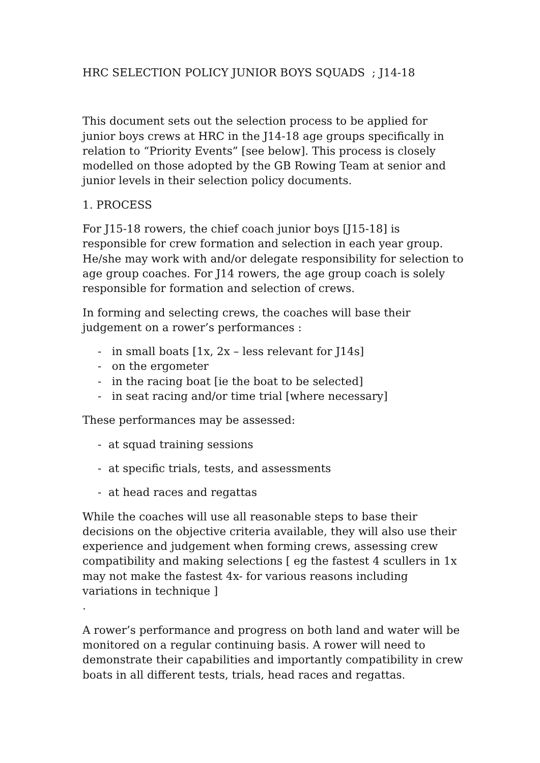HRC SELECTION POLICY JUNIOR BOYS SQUADS ; J14-18
This document sets out the selection process to be applied for junior boys crews at HRC in the J14-18 age groups specifically in relation to “Priority Events” [see below]. This process is closely modelled on those adopted by the GB Rowing Team at senior and junior levels in their selection policy documents.
1. PROCESS
For J15-18 rowers, the chief coach junior boys [J15-18] is responsible for crew formation and selection in each year group. He/she may work with and/or delegate responsibility for selection to age group coaches. For J14 rowers, the age group coach is solely responsible for formation and selection of crews.
In forming and selecting crews, the coaches will base their judgement on a rower’s performances :
- in small boats [1x, 2x – less relevant for J14s]
- on the ergometer
- in the racing boat [ie the boat to be selected]
- in seat racing and/or time trial [where necessary]
These performances may be assessed:
- at squad training sessions
- at specific trials, tests, and assessments
- at head races and regattas
While the coaches will use all reasonable steps to base their decisions on the objective criteria available, they will also use their experience and judgement when forming crews, assessing crew compatibility and making selections [ eg the fastest 4 scullers in 1x may not make the fastest 4x- for various reasons including variations in technique ]
.
A rower’s performance and progress on both land and water will be monitored on a regular continuing basis. A rower will need to demonstrate their capabilities and importantly compatibility in crew boats in all different tests, trials, head races and regattas.